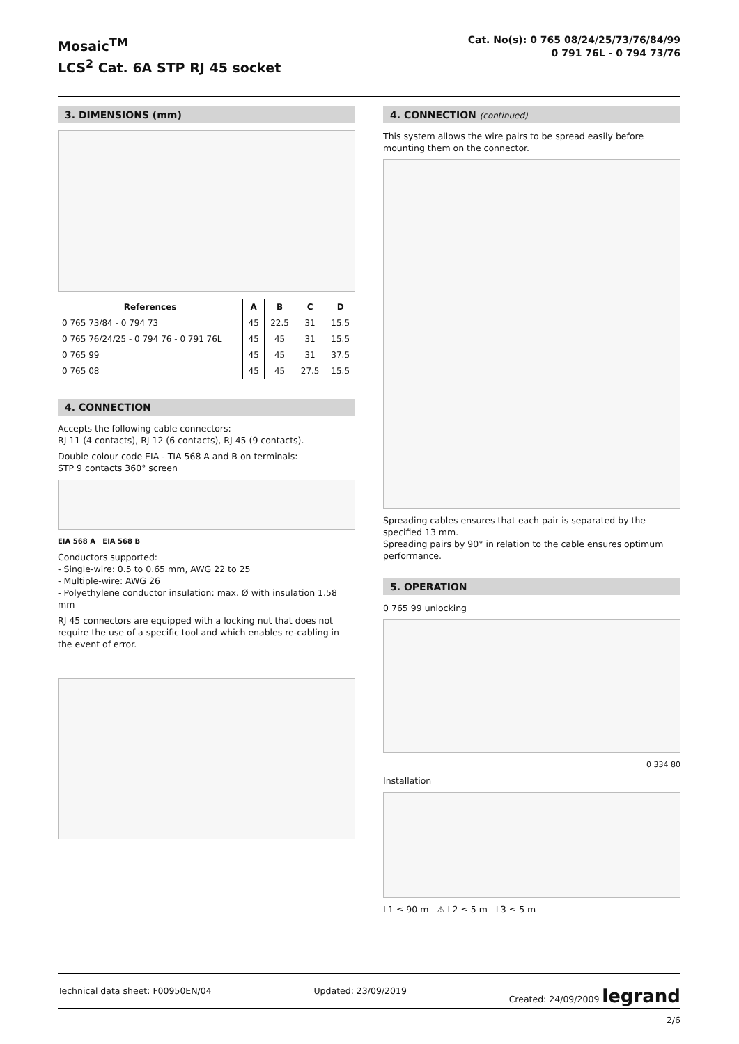Mosaic<sup>TM</sup>
LCS<sup>2</sup> Cat. 6A STP RJ 45 socket
Cat. No(s): 0 765 08/24/25/73/76/84/99
0 791 76L - 0 794 73/76
3. DIMENSIONS (mm)
| References | A | B | C | D |
| --- | --- | --- | --- | --- |
| 0 765 73/84 - 0 794 73 | 45 | 22.5 | 31 | 15.5 |
| 0 765 76/24/25 - 0 794 76 - 0 791 76L | 45 | 45 | 31 | 15.5 |
| 0 765 99 | 45 | 45 | 31 | 37.5 |
| 0 765 08 | 45 | 45 | 27.5 | 15.5 |
4. CONNECTION
Accepts the following cable connectors:
RJ 11 (4 contacts), RJ 12 (6 contacts), RJ 45 (9 contacts).
Double colour code EIA - TIA 568 A and B on terminals:
STP 9 contacts 360° screen
EIA 568 A EIA 568 B
Conductors supported:
- Single-wire: 0.5 to 0.65 mm, AWG 22 to 25
- Multiple-wire: AWG 26
- Polyethylene conductor insulation: max. Ø with insulation 1.58 mm
RJ 45 connectors are equipped with a locking nut that does not require the use of a specific tool and which enables re-cabling in the event of error.
4. CONNECTION (continued)
This system allows the wire pairs to be spread easily before mounting them on the connector.
Spreading cables ensures that each pair is separated by the specified 13 mm.
Spreading pairs by 90° in relation to the cable ensures optimum performance.
5. OPERATION
0 765 99 unlocking
0 334 80
Installation
L1 ≤ 90 m ⚠ L2 ≤ 5 m L3 ≤ 5 m
Technical data sheet: F00950EN/04 Updated: 23/09/2019 Created: 24/09/2009 legrand
2/6